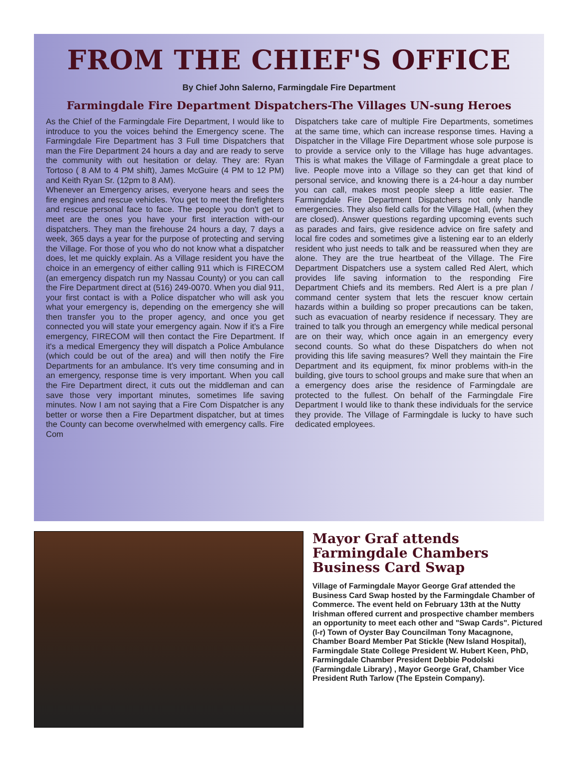FROM THE CHIEF'S OFFICE
By Chief John Salerno, Farmingdale Fire Department
Farmingdale Fire Department Dispatchers-The Villages UN-sung Heroes
As the Chief of the Farmingdale Fire Department, I would like to introduce to you the voices behind the Emergency scene. The Farmingdale Fire Department has 3 Full time Dispatchers that man the Fire Department 24 hours a day and are ready to serve the community with out hesitation or delay. They are: Ryan Tortoso ( 8 AM to 4 PM shift), James McGuire (4 PM to 12 PM) and Keith Ryan Sr. (12pm to 8 AM).
Whenever an Emergency arises, everyone hears and sees the fire engines and rescue vehicles. You get to meet the firefighters and rescue personal face to face. The people you don't get to meet are the ones you have your first interaction with-our dispatchers. They man the firehouse 24 hours a day, 7 days a week, 365 days a year for the purpose of protecting and serving the Village. For those of you who do not know what a dispatcher does, let me quickly explain. As a Village resident you have the choice in an emergency of either calling 911 which is FIRECOM (an emergency dispatch run my Nassau County) or you can call the Fire Department direct at (516) 249-0070. When you dial 911, your first contact is with a Police dispatcher who will ask you what your emergency is, depending on the emergency she will then transfer you to the proper agency, and once you get connected you will state your emergency again. Now if it's a Fire emergency, FIRECOM will then contact the Fire Department. If it's a medical Emergency they will dispatch a Police Ambulance (which could be out of the area) and will then notify the Fire Departments for an ambulance. It's very time consuming and in an emergency, response time is very important. When you call the Fire Department direct, it cuts out the middleman and can save those very important minutes, sometimes life saving minutes. Now I am not saying that a Fire Com Dispatcher is any better or worse then a Fire Department dispatcher, but at times the County can become overwhelmed with emergency calls. Fire Com
Dispatchers take care of multiple Fire Departments, sometimes at the same time, which can increase response times. Having a Dispatcher in the Village Fire Department whose sole purpose is to provide a service only to the Village has huge advantages. This is what makes the Village of Farmingdale a great place to live. People move into a Village so they can get that kind of personal service, and knowing there is a 24-hour a day number you can call, makes most people sleep a little easier. The Farmingdale Fire Department Dispatchers not only handle emergencies. They also field calls for the Village Hall, (when they are closed). Answer questions regarding upcoming events such as parades and fairs, give residence advice on fire safety and local fire codes and sometimes give a listening ear to an elderly resident who just needs to talk and be reassured when they are alone. They are the true heartbeat of the Village. The Fire Department Dispatchers use a system called Red Alert, which provides life saving information to the responding Fire Department Chiefs and its members. Red Alert is a pre plan / command center system that lets the rescuer know certain hazards within a building so proper precautions can be taken, such as evacuation of nearby residence if necessary. They are trained to talk you through an emergency while medical personal are on their way, which once again in an emergency every second counts. So what do these Dispatchers do when not providing this life saving measures? Well they maintain the Fire Department and its equipment, fix minor problems with-in the building, give tours to school groups and make sure that when an a emergency does arise the residence of Farmingdale are protected to the fullest. On behalf of the Farmingdale Fire Department I would like to thank these individuals for the service they provide. The Village of Farmingdale is lucky to have such dedicated employees.
Mayor Graf attends Farmingdale Chambers Business Card Swap
Village of Farmingdale Mayor George Graf attended the Business Card Swap hosted by the Farmingdale Chamber of Commerce. The event held on February 13th at the Nutty Irishman offered current and prospective chamber members an opportunity to meet each other and "Swap Cards". Pictured (l-r) Town of Oyster Bay Councilman Tony Macagnone, Chamber Board Member Pat Stickle (New Island Hospital), Farmingdale State College President W. Hubert Keen, PhD, Farmingdale Chamber President Debbie Podolski (Farmingdale Library) , Mayor George Graf, Chamber Vice President Ruth Tarlow (The Epstein Company).